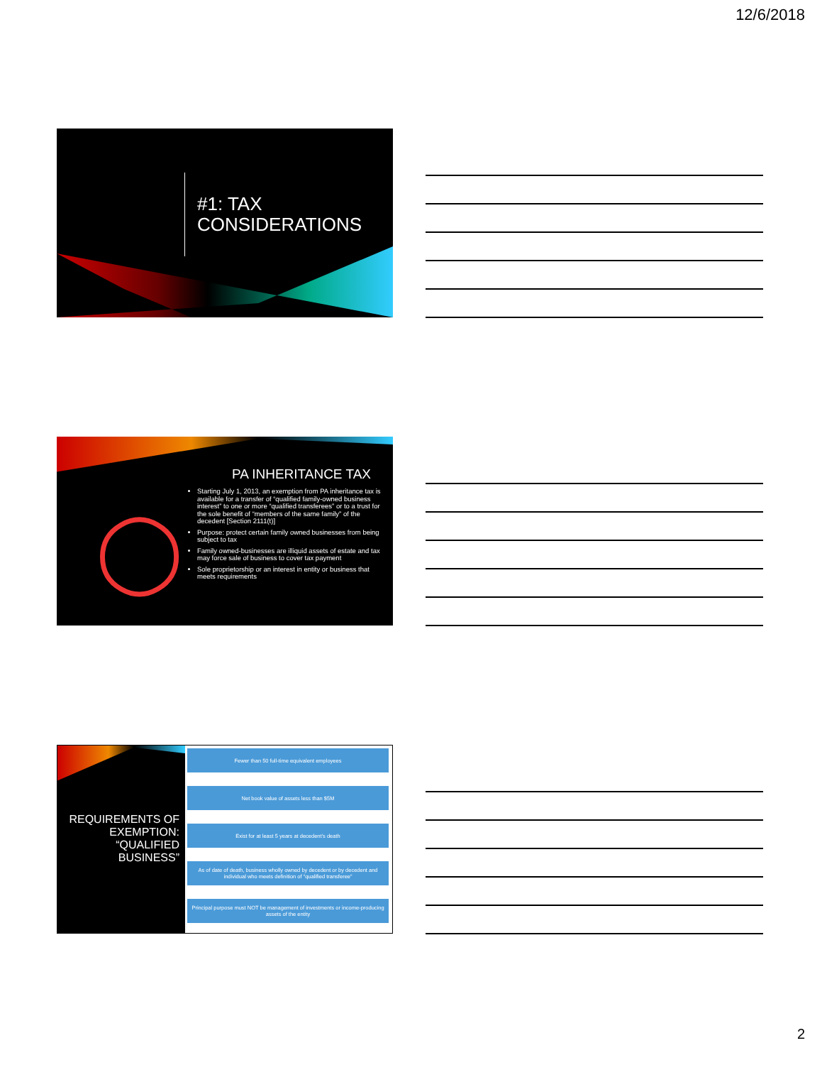12/6/2018
#1: TAX
CONSIDERATIONS
◯
PA INHERITANCE TAX
Starting July 1, 2013, an exemption from PA inheritance tax is available for a transfer of “qualified family-owned business interest” to one or more “qualified transferees” or to a trust for the sole benefit of “members of the same family” of the decedent [Section 2111(t)]
Purpose: protect certain family owned businesses from being subject to tax
Family owned-businesses are illiquid assets of estate and tax may force sale of business to cover tax payment
Sole proprietorship or an interest in entity or business that meets requirements
REQUIREMENTS OF EXEMPTION: “QUALIFIED BUSINESS”
Fewer than 50 full-time equivalent employees
Net book value of assets less than $5M
Exist for at least 5 years at decedent’s death
As of date of death, business wholly owned by decedent or by decedent and individual who meets definition of “qualified transferee”
Principal purpose must NOT be management of investments or income-producing assets of the entity
2